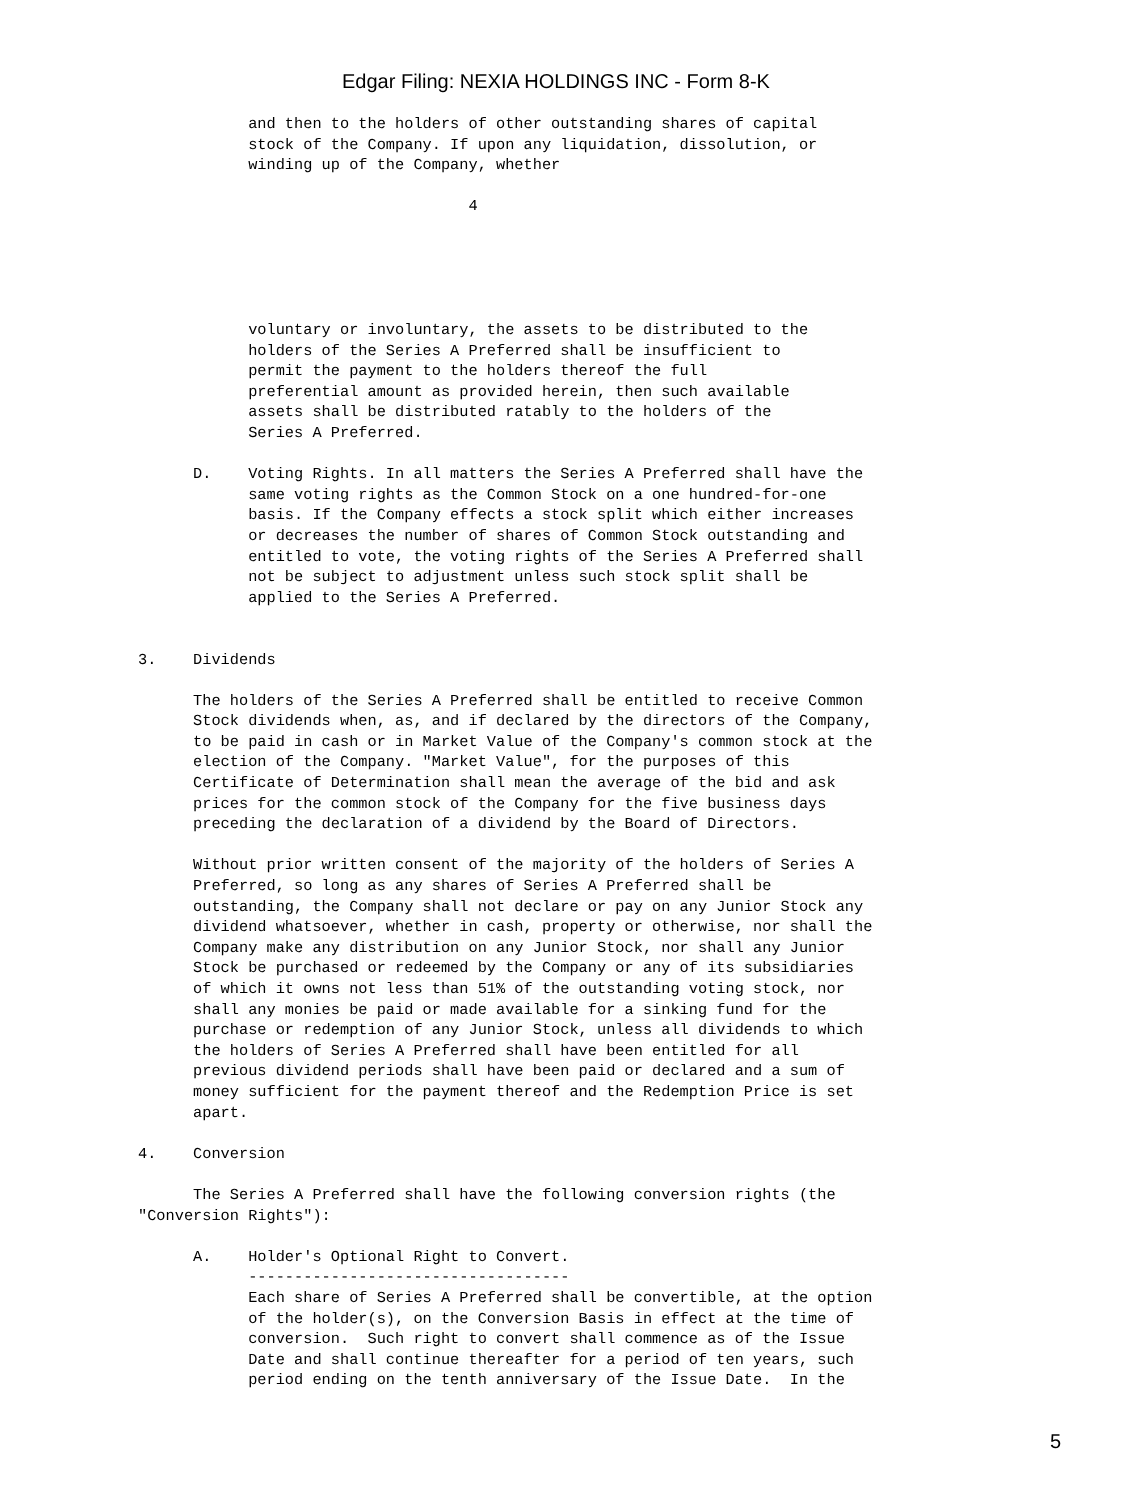Edgar Filing: NEXIA HOLDINGS INC - Form 8-K
            and then to the holders of other outstanding shares of capital
            stock of the Company. If upon any liquidation, dissolution, or
            winding up of the Company, whether

                                    4
            voluntary or involuntary, the assets to be distributed to the
            holders of the Series A Preferred shall be insufficient to
            permit the payment to the holders thereof the full
            preferential amount as provided herein, then such available
            assets shall be distributed ratably to the holders of the
            Series A Preferred.

      D.    Voting Rights. In all matters the Series A Preferred shall have the
            same voting rights as the Common Stock on a one hundred-for-one
            basis. If the Company effects a stock split which either increases
            or decreases the number of shares of Common Stock outstanding and
            entitled to vote, the voting rights of the Series A Preferred shall
            not be subject to adjustment unless such stock split shall be
            applied to the Series A Preferred.


3.    Dividends

      The holders of the Series A Preferred shall be entitled to receive Common
      Stock dividends when, as, and if declared by the directors of the Company,
      to be paid in cash or in Market Value of the Company's common stock at the
      election of the Company. "Market Value", for the purposes of this
      Certificate of Determination shall mean the average of the bid and ask
      prices for the common stock of the Company for the five business days
      preceding the declaration of a dividend by the Board of Directors.

      Without prior written consent of the majority of the holders of Series A
      Preferred, so long as any shares of Series A Preferred shall be
      outstanding, the Company shall not declare or pay on any Junior Stock any
      dividend whatsoever, whether in cash, property or otherwise, nor shall the
      Company make any distribution on any Junior Stock, nor shall any Junior
      Stock be purchased or redeemed by the Company or any of its subsidiaries
      of which it owns not less than 51% of the outstanding voting stock, nor
      shall any monies be paid or made available for a sinking fund for the
      purchase or redemption of any Junior Stock, unless all dividends to which
      the holders of Series A Preferred shall have been entitled for all
      previous dividend periods shall have been paid or declared and a sum of
      money sufficient for the payment thereof and the Redemption Price is set
      apart.

4.    Conversion

      The Series A Preferred shall have the following conversion rights (the
"Conversion Rights"):

      A.    Holder's Optional Right to Convert.
            -----------------------------------
            Each share of Series A Preferred shall be convertible, at the option
            of the holder(s), on the Conversion Basis in effect at the time of
            conversion.  Such right to convert shall commence as of the Issue
            Date and shall continue thereafter for a period of ten years, such
            period ending on the tenth anniversary of the Issue Date.  In the
5